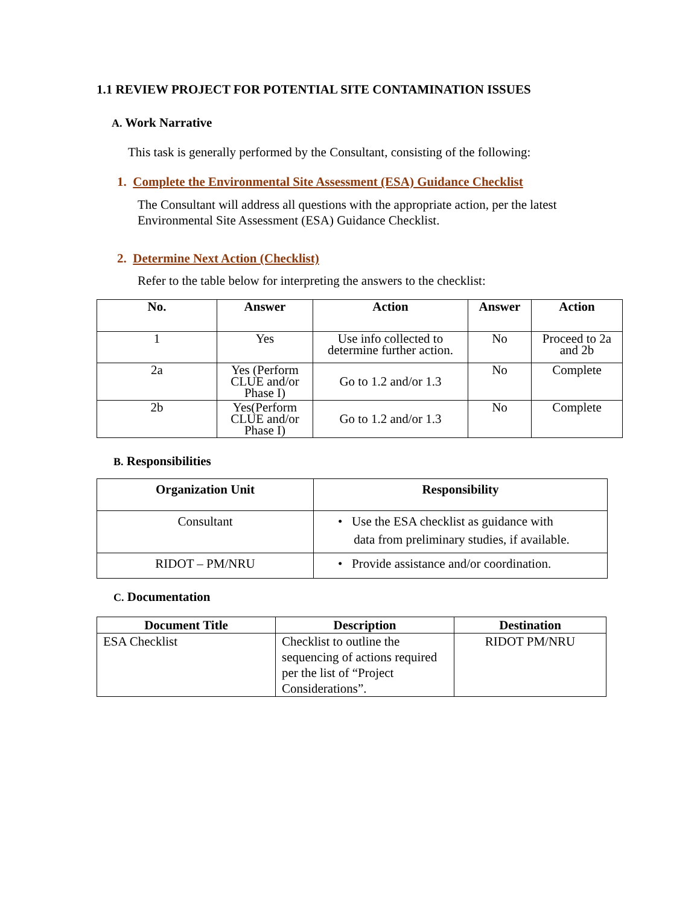1.1 REVIEW PROJECT FOR POTENTIAL SITE CONTAMINATION ISSUES
A. Work Narrative
This task is generally performed by the Consultant, consisting of the following:
1. Complete the Environmental Site Assessment (ESA) Guidance Checklist
The Consultant will address all questions with the appropriate action, per the latest Environmental Site Assessment (ESA) Guidance Checklist.
2. Determine Next Action (Checklist)
Refer to the table below for interpreting the answers to the checklist:
| No. | Answer | Action | Answer | Action |
| --- | --- | --- | --- | --- |
| 1 | Yes | Use info collected to determine further action. | No | Proceed to 2a and 2b |
| 2a | Yes (Perform CLUE and/or Phase I) | Go to 1.2 and/or 1.3 | No | Complete |
| 2b | Yes(Perform CLUE and/or Phase I) | Go to 1.2 and/or 1.3 | No | Complete |
B. Responsibilities
| Organization Unit | Responsibility |
| --- | --- |
| Consultant | • Use the ESA checklist as guidance with data from preliminary studies, if available. |
| RIDOT – PM/NRU | • Provide assistance and/or coordination. |
C. Documentation
| Document Title | Description | Destination |
| --- | --- | --- |
| ESA Checklist | Checklist to outline the sequencing of actions required per the list of “Project Considerations”. | RIDOT PM/NRU |